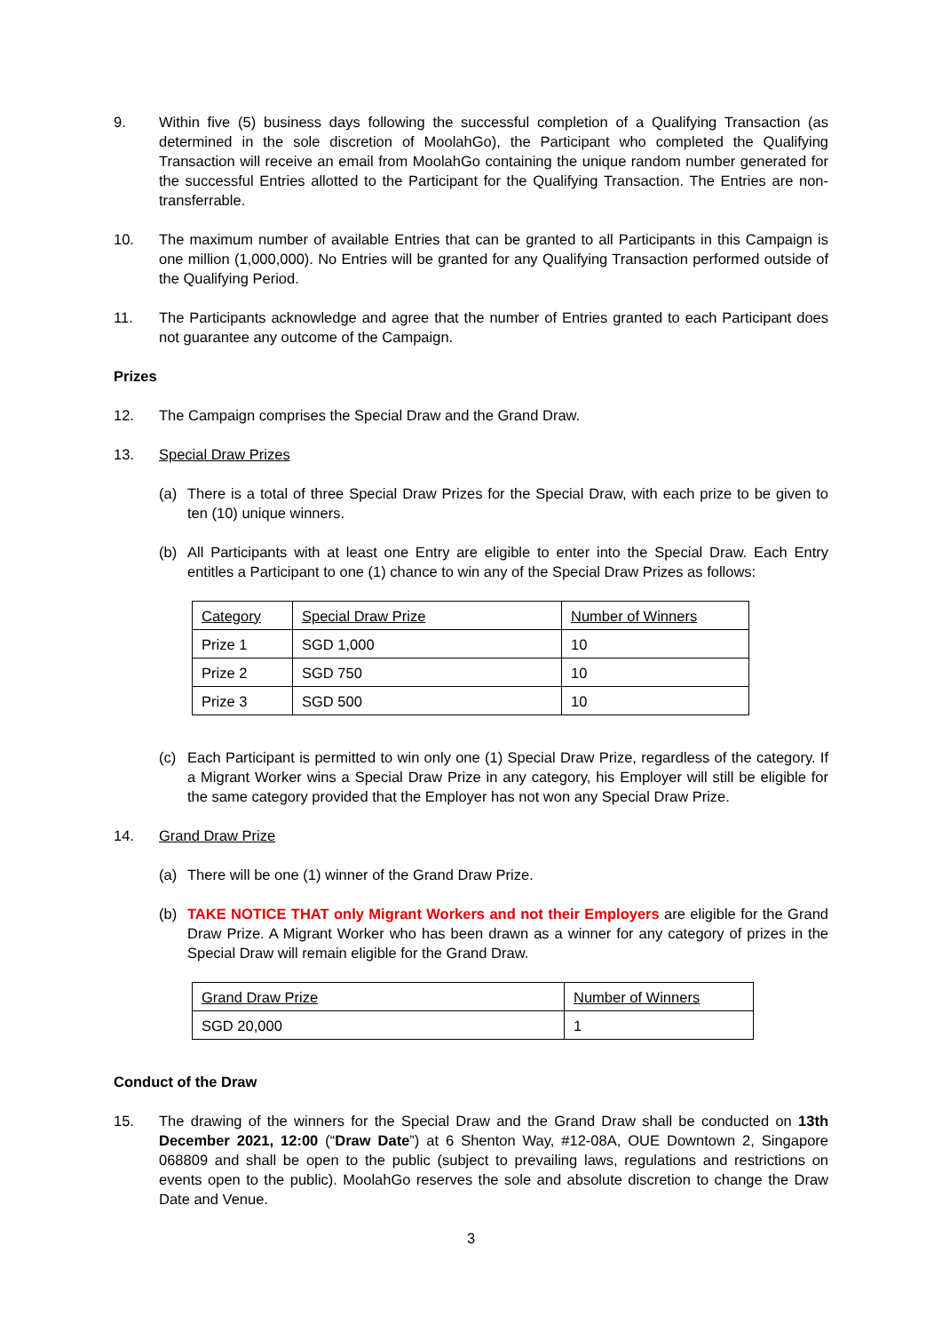9. Within five (5) business days following the successful completion of a Qualifying Transaction (as determined in the sole discretion of MoolahGo), the Participant who completed the Qualifying Transaction will receive an email from MoolahGo containing the unique random number generated for the successful Entries allotted to the Participant for the Qualifying Transaction. The Entries are non-transferrable.
10. The maximum number of available Entries that can be granted to all Participants in this Campaign is one million (1,000,000). No Entries will be granted for any Qualifying Transaction performed outside of the Qualifying Period.
11. The Participants acknowledge and agree that the number of Entries granted to each Participant does not guarantee any outcome of the Campaign.
Prizes
12. The Campaign comprises the Special Draw and the Grand Draw.
13. Special Draw Prizes
(a) There is a total of three Special Draw Prizes for the Special Draw, with each prize to be given to ten (10) unique winners.
(b) All Participants with at least one Entry are eligible to enter into the Special Draw. Each Entry entitles a Participant to one (1) chance to win any of the Special Draw Prizes as follows:
| Category | Special Draw Prize | Number of Winners |
| Prize 1 | SGD 1,000 | 10 |
| Prize 2 | SGD 750 | 10 |
| Prize 3 | SGD 500 | 10 |
(c) Each Participant is permitted to win only one (1) Special Draw Prize, regardless of the category. If a Migrant Worker wins a Special Draw Prize in any category, his Employer will still be eligible for the same category provided that the Employer has not won any Special Draw Prize.
14. Grand Draw Prize
(a) There will be one (1) winner of the Grand Draw Prize.
(b) TAKE NOTICE THAT only Migrant Workers and not their Employers are eligible for the Grand Draw Prize. A Migrant Worker who has been drawn as a winner for any category of prizes in the Special Draw will remain eligible for the Grand Draw.
| Grand Draw Prize | Number of Winners |
| SGD 20,000 | 1 |
Conduct of the Draw
15. The drawing of the winners for the Special Draw and the Grand Draw shall be conducted on 13th December 2021, 12:00 (“Draw Date”) at 6 Shenton Way, #12-08A, OUE Downtown 2, Singapore 068809 and shall be open to the public (subject to prevailing laws, regulations and restrictions on events open to the public). MoolahGo reserves the sole and absolute discretion to change the Draw Date and Venue.
3